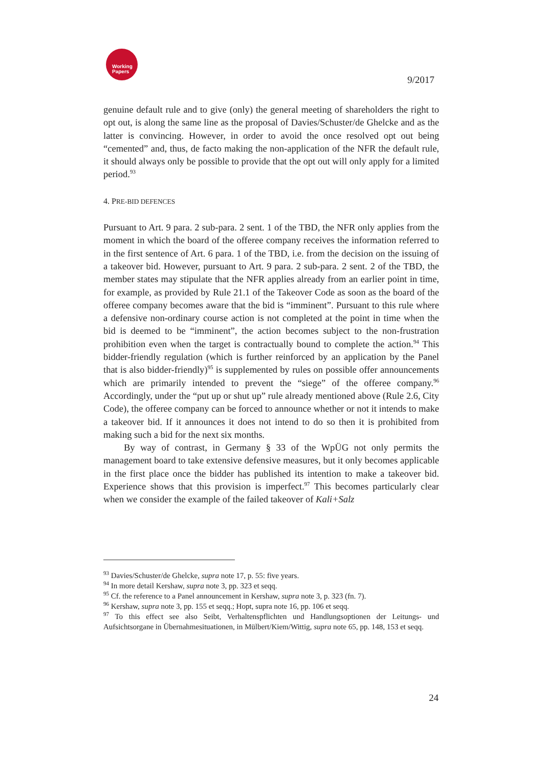Working
Papers
9/2017
genuine default rule and to give (only) the general meeting of shareholders the right to opt out, is along the same line as the proposal of Davies/Schuster/de Ghelcke and as the latter is convincing. However, in order to avoid the once resolved opt out being “cemented” and, thus, de facto making the non-application of the NFR the default rule, it should always only be possible to provide that the opt out will only apply for a limited period.<sup>93</sup>
4. PRE-BID DEFENCES
Pursuant to Art. 9 para. 2 sub-para. 2 sent. 1 of the TBD, the NFR only applies from the moment in which the board of the offeree company receives the information referred to in the first sentence of Art. 6 para. 1 of the TBD, i.e. from the decision on the issuing of a takeover bid. However, pursuant to Art. 9 para. 2 sub-para. 2 sent. 2 of the TBD, the member states may stipulate that the NFR applies already from an earlier point in time, for example, as provided by Rule 21.1 of the Takeover Code as soon as the board of the offeree company becomes aware that the bid is “imminent”. Pursuant to this rule where a defensive non-ordinary course action is not completed at the point in time when the bid is deemed to be “imminent”, the action becomes subject to the non-frustration prohibition even when the target is contractually bound to complete the action.<sup>94</sup> This bidder-friendly regulation (which is further reinforced by an application by the Panel that is also bidder-friendly)<sup>95</sup> is supplemented by rules on possible offer announcements which are primarily intended to prevent the “siege” of the offeree company.<sup>96</sup> Accordingly, under the “put up or shut up” rule already mentioned above (Rule 2.6, City Code), the offeree company can be forced to announce whether or not it intends to make a takeover bid. If it announces it does not intend to do so then it is prohibited from making such a bid for the next six months.
By way of contrast, in Germany § 33 of the WpÜG not only permits the management board to take extensive defensive measures, but it only becomes applicable in the first place once the bidder has published its intention to make a takeover bid. Experience shows that this provision is imperfect.<sup>97</sup> This becomes particularly clear when we consider the example of the failed takeover of Kali+Salz
<sup>93</sup> Davies/Schuster/de Ghelcke, supra note 17, p. 55: five years.
<sup>94</sup> In more detail Kershaw, supra note 3, pp. 323 et seqq.
<sup>95</sup> Cf. the reference to a Panel announcement in Kershaw, supra note 3, p. 323 (fn. 7).
<sup>96</sup> Kershaw, supra note 3, pp. 155 et seqq.; Hopt, supra note 16, pp. 106 et seqq.
<sup>97</sup> To this effect see also Seibt, Verhaltenspflichten und Handlungsoptionen der Leitungs- und Aufsichtsorgane in Übernahmesituationen, in Mülbert/Kiem/Wittig, supra note 65, pp. 148, 153 et seqq.
24